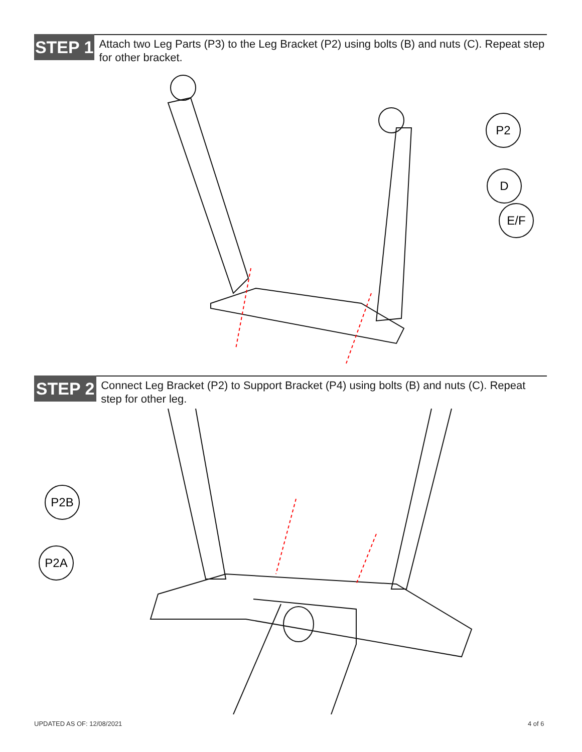STEP 1
Attach two Leg Parts (P3) to the Leg Bracket (P2) using bolts (B) and nuts (C). Repeat step for other bracket.
P2
D
E/F
STEP 2
Connect Leg Bracket (P2) to Support Bracket (P4) using bolts (B) and nuts (C). Repeat step for other leg.
P2B
P2A
UPDATED AS OF: 12/08/2021 4 of 6